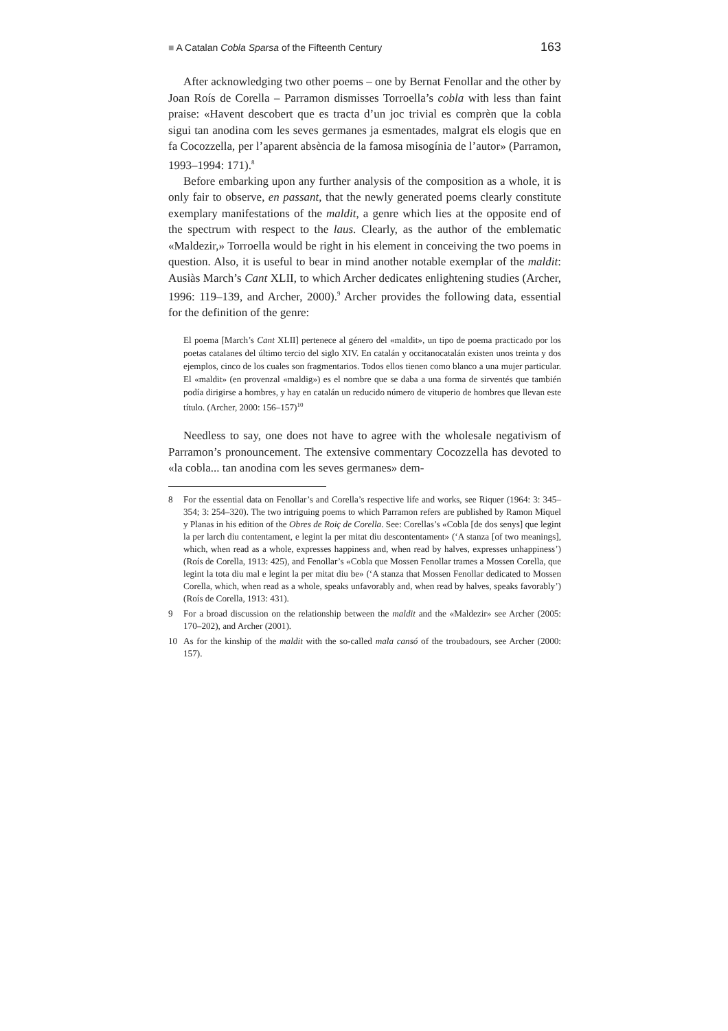■ A Catalan Cobla Sparsa of the Fifteenth Century 163
After acknowledging two other poems – one by Bernat Fenollar and the other by Joan Roís de Corella – Parramon dismisses Torroella’s cobla with less than faint praise: «Havent descobert que es tracta d’un joc trivial es comprèn que la cobla sigui tan anodina com les seves germanes ja esmentades, malgrat els elogis que en fa Cocozzella, per l’aparent absència de la famosa misogínia de l’autor» (Parramon, 1993–1994: 171).<sup>8</sup>
Before embarking upon any further analysis of the composition as a whole, it is only fair to observe, en passant, that the newly generated poems clearly constitute exemplary manifestations of the maldit, a genre which lies at the opposite end of the spectrum with respect to the laus. Clearly, as the author of the emblematic «Maldezir,» Torroella would be right in his element in conceiving the two poems in question. Also, it is useful to bear in mind another notable exemplar of the maldit: Ausiàs March’s Cant XLII, to which Archer dedicates enlightening studies (Archer, 1996: 119–139, and Archer, 2000).<sup>9</sup> Archer provides the following data, essential for the definition of the genre:
El poema [March’s Cant XLII] pertenece al género del «maldit», un tipo de poema practicado por los poetas catalanes del último tercio del siglo XIV. En catalán y occitanocatalán existen unos treinta y dos ejemplos, cinco de los cuales son fragmentarios. Todos ellos tienen como blanco a una mujer particular. El «maldit» (en provenzal «maldig») es el nombre que se daba a una forma de sirventés que también podía dirigirse a hombres, y hay en catalán un reducido número de vituperio de hombres que llevan este título. (Archer, 2000: 156–157)<sup>10</sup>
Needless to say, one does not have to agree with the wholesale negativism of Parramon’s pronouncement. The extensive commentary Cocozzella has devoted to «la cobla... tan anodina com les seves germanes» dem-
8 For the essential data on Fenollar’s and Corella’s respective life and works, see Riquer (1964: 3: 345–354; 3: 254–320). The two intriguing poems to which Parramon refers are published by Ramon Miquel y Planas in his edition of the Obres de Roiç de Corella. See: Corellas’s «Cobla [de dos senys] que legint la per larch diu contentament, e legint la per mitat diu descontentament» (‘A stanza [of two meanings], which, when read as a whole, expresses happiness and, when read by halves, expresses unhappiness’) (Roís de Corella, 1913: 425), and Fenollar’s «Cobla que Mossen Fenollar trames a Mossen Corella, que legint la tota diu mal e legint la per mitat diu be» (‘A stanza that Mossen Fenollar dedicated to Mossen Corella, which, when read as a whole, speaks unfavorably and, when read by halves, speaks favorably’) (Roís de Corella, 1913: 431).
9 For a broad discussion on the relationship between the maldit and the «Maldezir» see Archer (2005: 170–202), and Archer (2001).
10 As for the kinship of the maldit with the so-called mala cansó of the troubadours, see Archer (2000: 157).